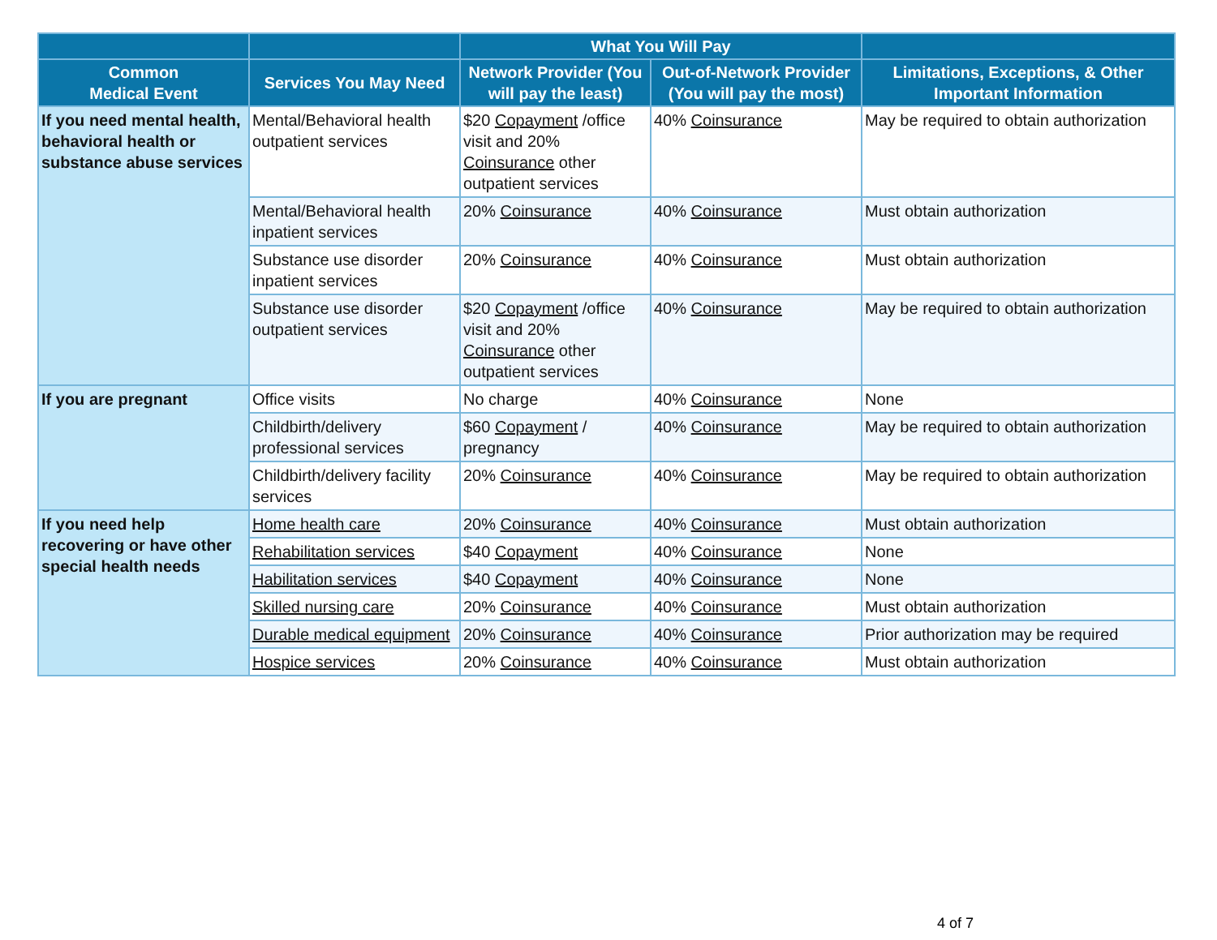| | | What You Will Pay | | |
| --- | --- | --- | --- | --- |
| Common Medical Event | Services You May Need | Network Provider (You will pay the least) | Out-of-Network Provider (You will pay the most) | Limitations, Exceptions, & Other Important Information |
| If you need mental health, behavioral health or substance abuse services | Mental/Behavioral health outpatient services | $20 Copayment /office visit and 20% Coinsurance other outpatient services | 40% Coinsurance | May be required to obtain authorization |
| | Mental/Behavioral health inpatient services | 20% Coinsurance | 40% Coinsurance | Must obtain authorization |
| | Substance use disorder inpatient services | 20% Coinsurance | 40% Coinsurance | Must obtain authorization |
| | Substance use disorder outpatient services | $20 Copayment /office visit and 20% Coinsurance other outpatient services | 40% Coinsurance | May be required to obtain authorization |
| If you are pregnant | Office visits | No charge | 40% Coinsurance | None |
| | Childbirth/delivery professional services | $60 Copayment / pregnancy | 40% Coinsurance | May be required to obtain authorization |
| | Childbirth/delivery facility services | 20% Coinsurance | 40% Coinsurance | May be required to obtain authorization |
| If you need help recovering or have other special health needs | Home health care | 20% Coinsurance | 40% Coinsurance | Must obtain authorization |
| | Rehabilitation services | $40 Copayment | 40% Coinsurance | None |
| | Habilitation services | $40 Copayment | 40% Coinsurance | None |
| | Skilled nursing care | 20% Coinsurance | 40% Coinsurance | Must obtain authorization |
| | Durable medical equipment | 20% Coinsurance | 40% Coinsurance | Prior authorization may be required |
| | Hospice services | 20% Coinsurance | 40% Coinsurance | Must obtain authorization |
4 of 7